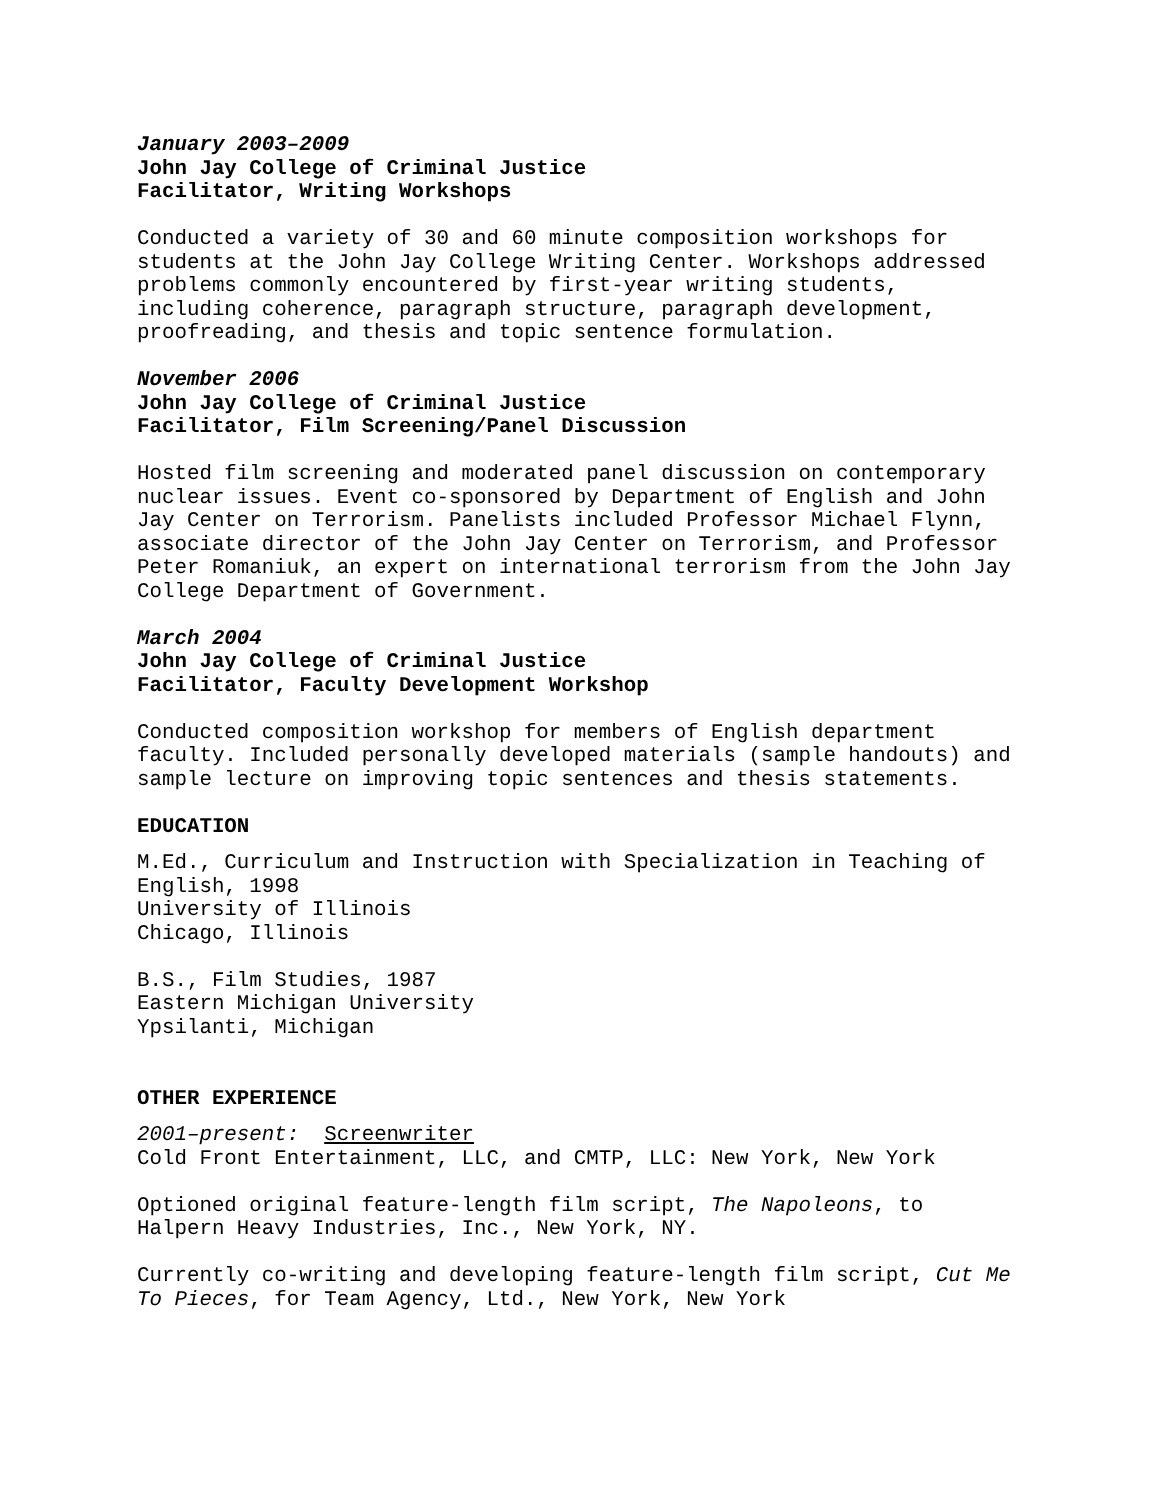January 2003–2009
John Jay College of Criminal Justice
Facilitator, Writing Workshops
Conducted a variety of 30 and 60 minute composition workshops for
students at the John Jay College Writing Center. Workshops addressed
problems commonly encountered by first-year writing students,
including coherence, paragraph structure, paragraph development,
proofreading, and thesis and topic sentence formulation.
November 2006
John Jay College of Criminal Justice
Facilitator, Film Screening/Panel Discussion
Hosted film screening and moderated panel discussion on contemporary
nuclear issues. Event co-sponsored by Department of English and John
Jay Center on Terrorism. Panelists included Professor Michael Flynn,
associate director of the John Jay Center on Terrorism, and Professor
Peter Romaniuk, an expert on international terrorism from the John Jay
College Department of Government.
March 2004
John Jay College of Criminal Justice
Facilitator, Faculty Development Workshop
Conducted composition workshop for members of English department
faculty. Included personally developed materials (sample handouts) and
sample lecture on improving topic sentences and thesis statements.
EDUCATION
M.Ed., Curriculum and Instruction with Specialization in Teaching of
English, 1998
University of Illinois
Chicago, Illinois
B.S., Film Studies, 1987
Eastern Michigan University
Ypsilanti, Michigan
OTHER EXPERIENCE
2001–present: Screenwriter
Cold Front Entertainment, LLC, and CMTP, LLC: New York, New York
Optioned original feature-length film script, The Napoleons, to
Halpern Heavy Industries, Inc., New York, NY.
Currently co-writing and developing feature-length film script, Cut Me
To Pieces, for Team Agency, Ltd., New York, New York